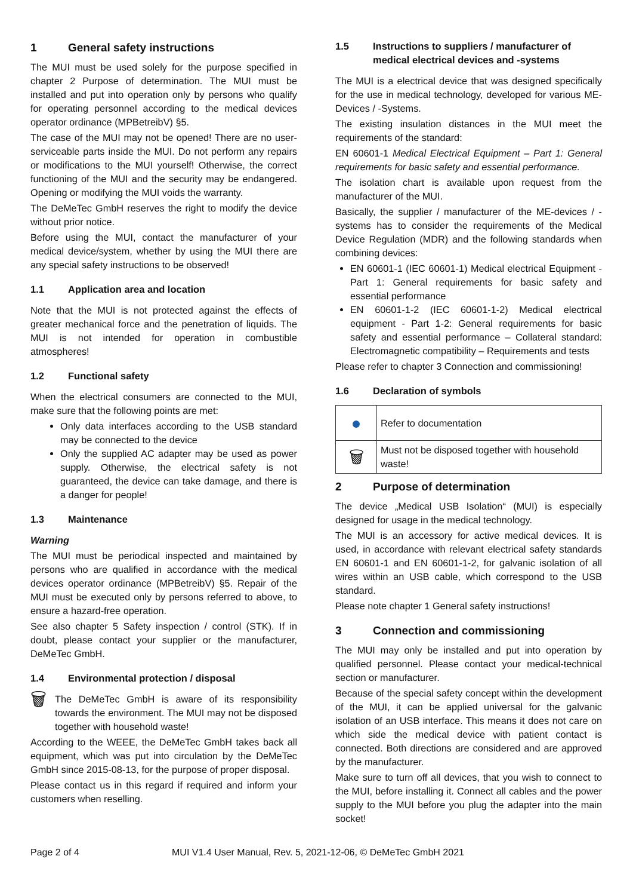1 General safety instructions
The MUI must be used solely for the purpose specified in chapter 2 Purpose of determination. The MUI must be installed and put into operation only by persons who qualify for operating personnel according to the medical devices operator ordinance (MPBetreibV) §5.
The case of the MUI may not be opened! There are no user-serviceable parts inside the MUI. Do not perform any repairs or modifications to the MUI yourself! Otherwise, the correct functioning of the MUI and the security may be endangered. Opening or modifying the MUI voids the warranty.
The DeMeTec GmbH reserves the right to modify the device without prior notice.
Before using the MUI, contact the manufacturer of your medical device/system, whether by using the MUI there are any special safety instructions to be observed!
1.1 Application area and location
Note that the MUI is not protected against the effects of greater mechanical force and the penetration of liquids. The MUI is not intended for operation in combustible atmospheres!
1.2 Functional safety
When the electrical consumers are connected to the MUI, make sure that the following points are met:
Only data interfaces according to the USB standard may be connected to the device
Only the supplied AC adapter may be used as power supply. Otherwise, the electrical safety is not guaranteed, the device can take damage, and there is a danger for people!
1.3 Maintenance
Warning
The MUI must be periodical inspected and maintained by persons who are qualified in accordance with the medical devices operator ordinance (MPBetreibV) §5. Repair of the MUI must be executed only by persons referred to above, to ensure a hazard-free operation.
See also chapter 5 Safety inspection / control (STK). If in doubt, please contact your supplier or the manufacturer, DeMeTec GmbH.
1.4 Environmental protection / disposal
🗑
The DeMeTec GmbH is aware of its responsibility towards the environment. The MUI may not be disposed together with household waste!
According to the WEEE, the DeMeTec GmbH takes back all equipment, which was put into circulation by the DeMeTec GmbH since 2015-08-13, for the purpose of proper disposal.
Please contact us in this regard if required and inform your customers when reselling.
1.5 Instructions to suppliers / manufacturer of medical electrical devices and -systems
The MUI is a electrical device that was designed specifically for the use in medical technology, developed for various ME-Devices / -Systems.
The existing insulation distances in the MUI meet the requirements of the standard:
EN 60601-1 Medical Electrical Equipment – Part 1: General requirements for basic safety and essential performance.
The isolation chart is available upon request from the manufacturer of the MUI.
Basically, the supplier / manufacturer of the ME-devices / -systems has to consider the requirements of the Medical Device Regulation (MDR) and the following standards when combining devices:
EN 60601-1 (IEC 60601-1) Medical electrical Equipment - Part 1: General requirements for basic safety and essential performance
EN 60601-1-2 (IEC 60601-1-2) Medical electrical equipment - Part 1-2: General requirements for basic safety and essential performance – Collateral standard: Electromagnetic compatibility – Requirements and tests
Please refer to chapter 3 Connection and commissioning!
1.6 Declaration of symbols
| ● | Refer to documentation |
| 🗑 | Must not be disposed together with household waste! |
2 Purpose of determination
The device „Medical USB Isolation“ (MUI) is especially designed for usage in the medical technology.
The MUI is an accessory for active medical devices. It is used, in accordance with relevant electrical safety standards EN 60601-1 and EN 60601-1-2, for galvanic isolation of all wires within an USB cable, which correspond to the USB standard.
Please note chapter 1 General safety instructions!
3 Connection and commissioning
The MUI may only be installed and put into operation by qualified personnel. Please contact your medical-technical section or manufacturer.
Because of the special safety concept within the development of the MUI, it can be applied universal for the galvanic isolation of an USB interface. This means it does not care on which side the medical device with patient contact is connected. Both directions are considered and are approved by the manufacturer.
Make sure to turn off all devices, that you wish to connect to the MUI, before installing it. Connect all cables and the power supply to the MUI before you plug the adapter into the main socket!
Page 2 of 4 MUI V1.4 User Manual, Rev. 5, 2021-12-06, © DeMeTec GmbH 2021